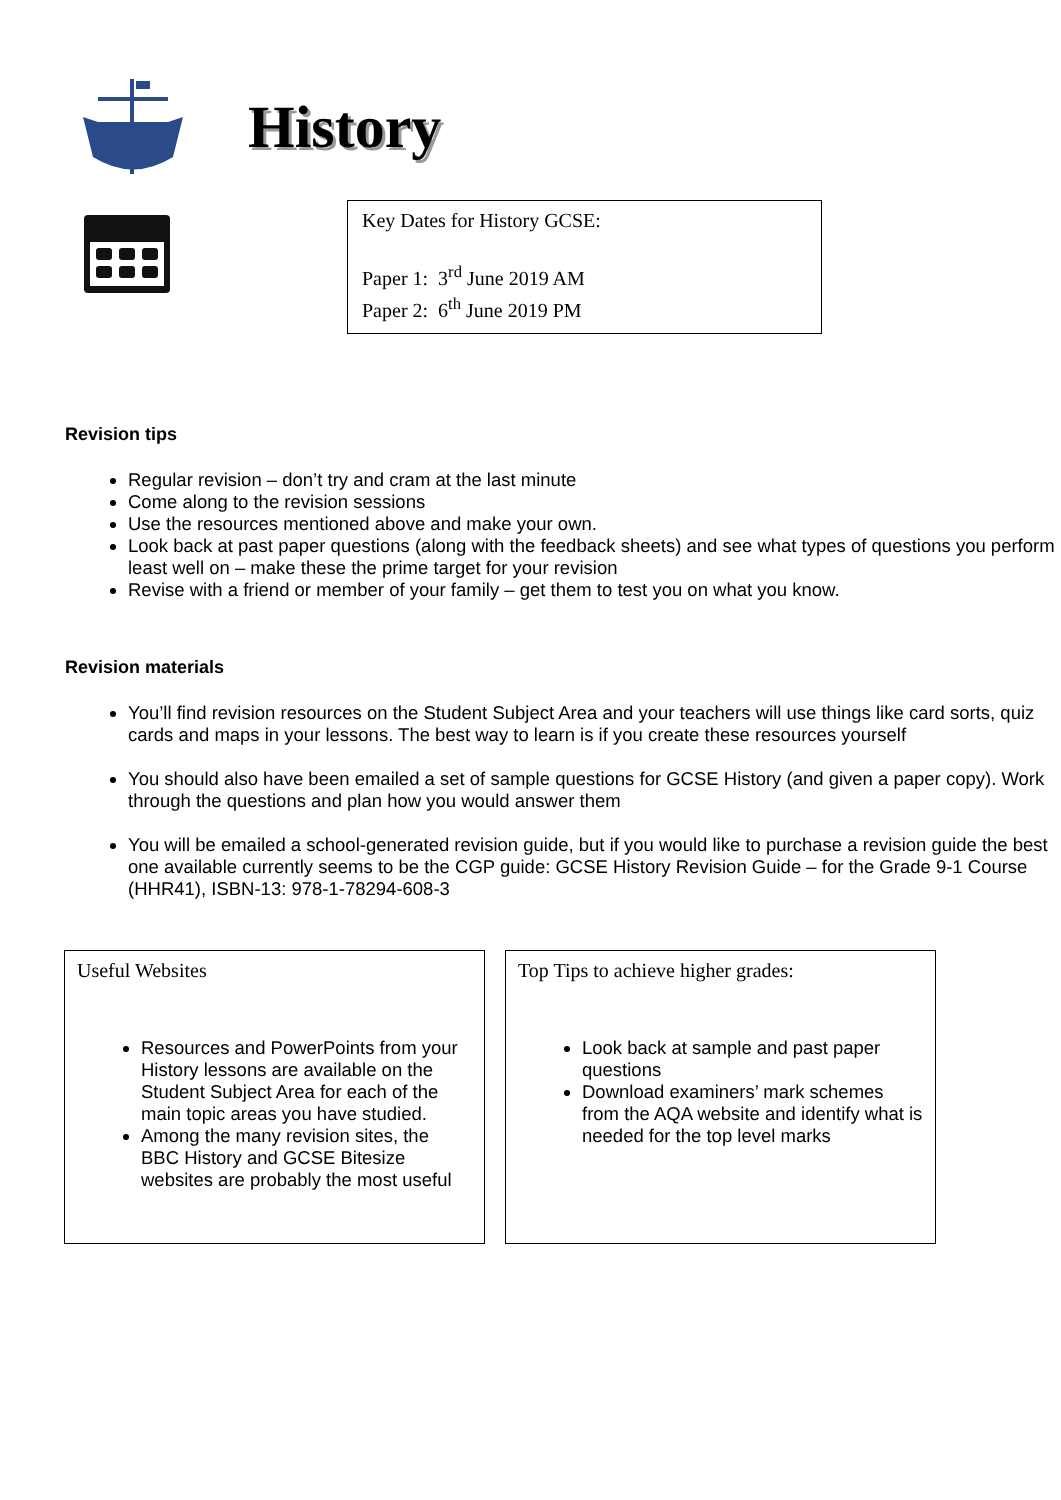History
Key Dates for History GCSE:
Paper 1: 3<sup>rd</sup> June 2019 AM
Paper 2: 6<sup>th</sup> June 2019 PM
Revision tips
Regular revision – don’t try and cram at the last minute
Come along to the revision sessions
Use the resources mentioned above and make your own.
Look back at past paper questions (along with the feedback sheets) and see what types of questions you perform least well on – make these the prime target for your revision
Revise with a friend or member of your family – get them to test you on what you know.
Revision materials
You’ll find revision resources on the Student Subject Area and your teachers will use things like card sorts, quiz cards and maps in your lessons. The best way to learn is if you create these resources yourself
You should also have been emailed a set of sample questions for GCSE History (and given a paper copy). Work through the questions and plan how you would answer them
You will be emailed a school-generated revision guide, but if you would like to purchase a revision guide the best one available currently seems to be the CGP guide: GCSE History Revision Guide – for the Grade 9-1 Course (HHR41), ISBN-13: 978-1-78294-608-3
Useful Websites
Resources and PowerPoints from your History lessons are available on the Student Subject Area for each of the main topic areas you have studied.
Among the many revision sites, the BBC History and GCSE Bitesize websites are probably the most useful
Top Tips to achieve higher grades:
Look back at sample and past paper questions
Download examiners’ mark schemes from the AQA website and identify what is needed for the top level marks